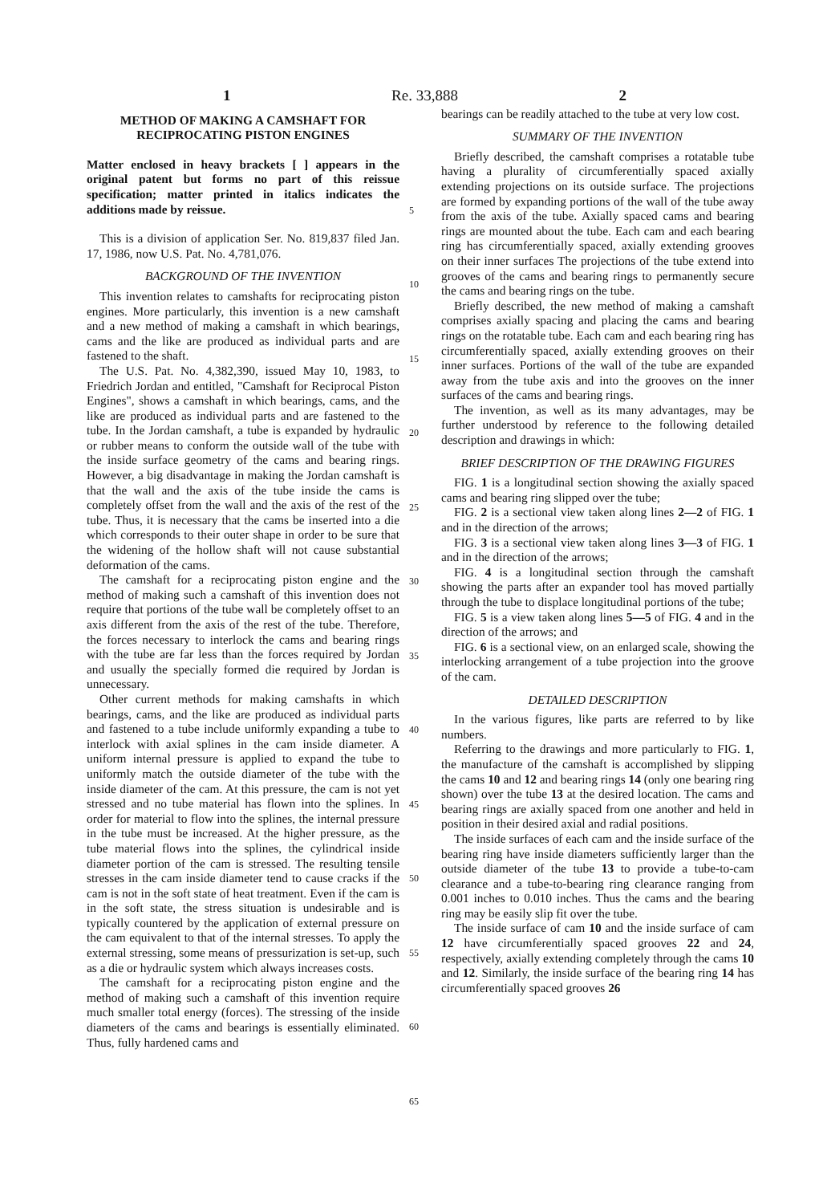1 Re. 33,888 2
METHOD OF MAKING A CAMSHAFT FOR RECIPROCATING PISTON ENGINES
Matter enclosed in heavy brackets [ ] appears in the original patent but forms no part of this reissue specification; matter printed in italics indicates the additions made by reissue.
This is a division of application Ser. No. 819,837 filed Jan. 17, 1986, now U.S. Pat. No. 4,781,076.
BACKGROUND OF THE INVENTION
This invention relates to camshafts for reciprocating piston engines. More particularly, this invention is a new camshaft and a new method of making a camshaft in which bearings, cams and the like are produced as individual parts and are fastened to the shaft.
The U.S. Pat. No. 4,382,390, issued May 10, 1983, to Friedrich Jordan and entitled, "Camshaft for Reciprocal Piston Engines", shows a camshaft in which bearings, cams, and the like are produced as individual parts and are fastened to the tube. In the Jordan camshaft, a tube is expanded by hydraulic or rubber means to conform the outside wall of the tube with the inside surface geometry of the cams and bearing rings. However, a big disadvantage in making the Jordan camshaft is that the wall and the axis of the tube inside the cams is completely offset from the wall and the axis of the rest of the tube. Thus, it is necessary that the cams be inserted into a die which corresponds to their outer shape in order to be sure that the widening of the hollow shaft will not cause substantial deformation of the cams.
The camshaft for a reciprocating piston engine and the method of making such a camshaft of this invention does not require that portions of the tube wall be completely offset to an axis different from the axis of the rest of the tube. Therefore, the forces necessary to interlock the cams and bearing rings with the tube are far less than the forces required by Jordan and usually the specially formed die required by Jordan is unnecessary.
Other current methods for making camshafts in which bearings, cams, and the like are produced as individual parts and fastened to a tube include uniformly expanding a tube to interlock with axial splines in the cam inside diameter. A uniform internal pressure is applied to expand the tube to uniformly match the outside diameter of the tube with the inside diameter of the cam. At this pressure, the cam is not yet stressed and no tube material has flown into the splines. In order for material to flow into the splines, the internal pressure in the tube must be increased. At the higher pressure, as the tube material flows into the splines, the cylindrical inside diameter portion of the cam is stressed. The resulting tensile stresses in the cam inside diameter tend to cause cracks if the cam is not in the soft state of heat treatment. Even if the cam is in the soft state, the stress situation is undesirable and is typically countered by the application of external pressure on the cam equivalent to that of the internal stresses. To apply the external stressing, some means of pressurization is set-up, such as a die or hydraulic system which always increases costs.
The camshaft for a reciprocating piston engine and the method of making such a camshaft of this invention require much smaller total energy (forces). The stressing of the inside diameters of the cams and bearings is essentially eliminated. Thus, fully hardened cams and
5
10
15
20
25
30
35
40
45
50
55
60
65
bearings can be readily attached to the tube at very low cost.
SUMMARY OF THE INVENTION
Briefly described, the camshaft comprises a rotatable tube having a plurality of circumferentially spaced axially extending projections on its outside surface. The projections are formed by expanding portions of the wall of the tube away from the axis of the tube. Axially spaced cams and bearing rings are mounted about the tube. Each cam and each bearing ring has circumferentially spaced, axially extending grooves on their inner surfaces The projections of the tube extend into grooves of the cams and bearing rings to permanently secure the cams and bearing rings on the tube.
Briefly described, the new method of making a camshaft comprises axially spacing and placing the cams and bearing rings on the rotatable tube. Each cam and each bearing ring has circumferentially spaced, axially extending grooves on their inner surfaces. Portions of the wall of the tube are expanded away from the tube axis and into the grooves on the inner surfaces of the cams and bearing rings.
The invention, as well as its many advantages, may be further understood by reference to the following detailed description and drawings in which:
BRIEF DESCRIPTION OF THE DRAWING FIGURES
FIG. 1 is a longitudinal section showing the axially spaced cams and bearing ring slipped over the tube;
FIG. 2 is a sectional view taken along lines 2—2 of FIG. 1 and in the direction of the arrows;
FIG. 3 is a sectional view taken along lines 3—3 of FIG. 1 and in the direction of the arrows;
FIG. 4 is a longitudinal section through the camshaft showing the parts after an expander tool has moved partially through the tube to displace longitudinal portions of the tube;
FIG. 5 is a view taken along lines 5—5 of FIG. 4 and in the direction of the arrows; and
FIG. 6 is a sectional view, on an enlarged scale, showing the interlocking arrangement of a tube projection into the groove of the cam.
DETAILED DESCRIPTION
In the various figures, like parts are referred to by like numbers.
Referring to the drawings and more particularly to FIG. 1, the manufacture of the camshaft is accomplished by slipping the cams 10 and 12 and bearing rings 14 (only one bearing ring shown) over the tube 13 at the desired location. The cams and bearing rings are axially spaced from one another and held in position in their desired axial and radial positions.
The inside surfaces of each cam and the inside surface of the bearing ring have inside diameters sufficiently larger than the outside diameter of the tube 13 to provide a tube-to-cam clearance and a tube-to-bearing ring clearance ranging from 0.001 inches to 0.010 inches. Thus the cams and the bearing ring may be easily slip fit over the tube.
The inside surface of cam 10 and the inside surface of cam 12 have circumferentially spaced grooves 22 and 24, respectively, axially extending completely through the cams 10 and 12. Similarly, the inside surface of the bearing ring 14 has circumferentially spaced grooves 26